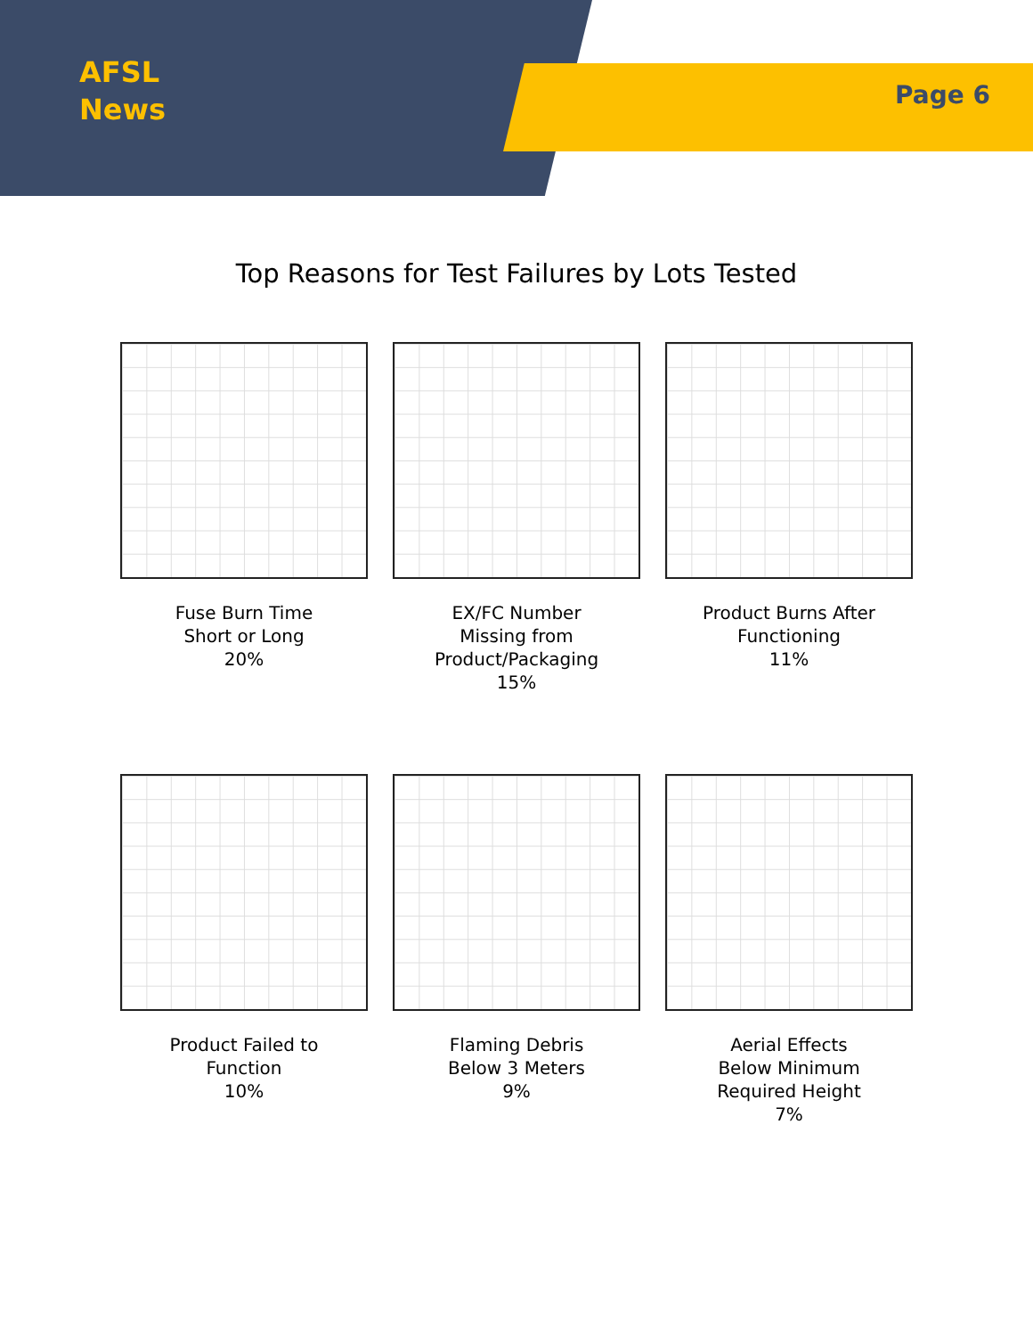AFSL
News
Page 6
Top Reasons for Test Failures by Lots Tested
Fuse Burn Time
Short or Long
20%
EX/FC Number
Missing from
Product/Packaging
15%
Product Burns After
Functioning
11%
Product Failed to
Function
10%
Flaming Debris
Below 3 Meters
9%
Aerial Effects
Below Minimum
Required Height
7%